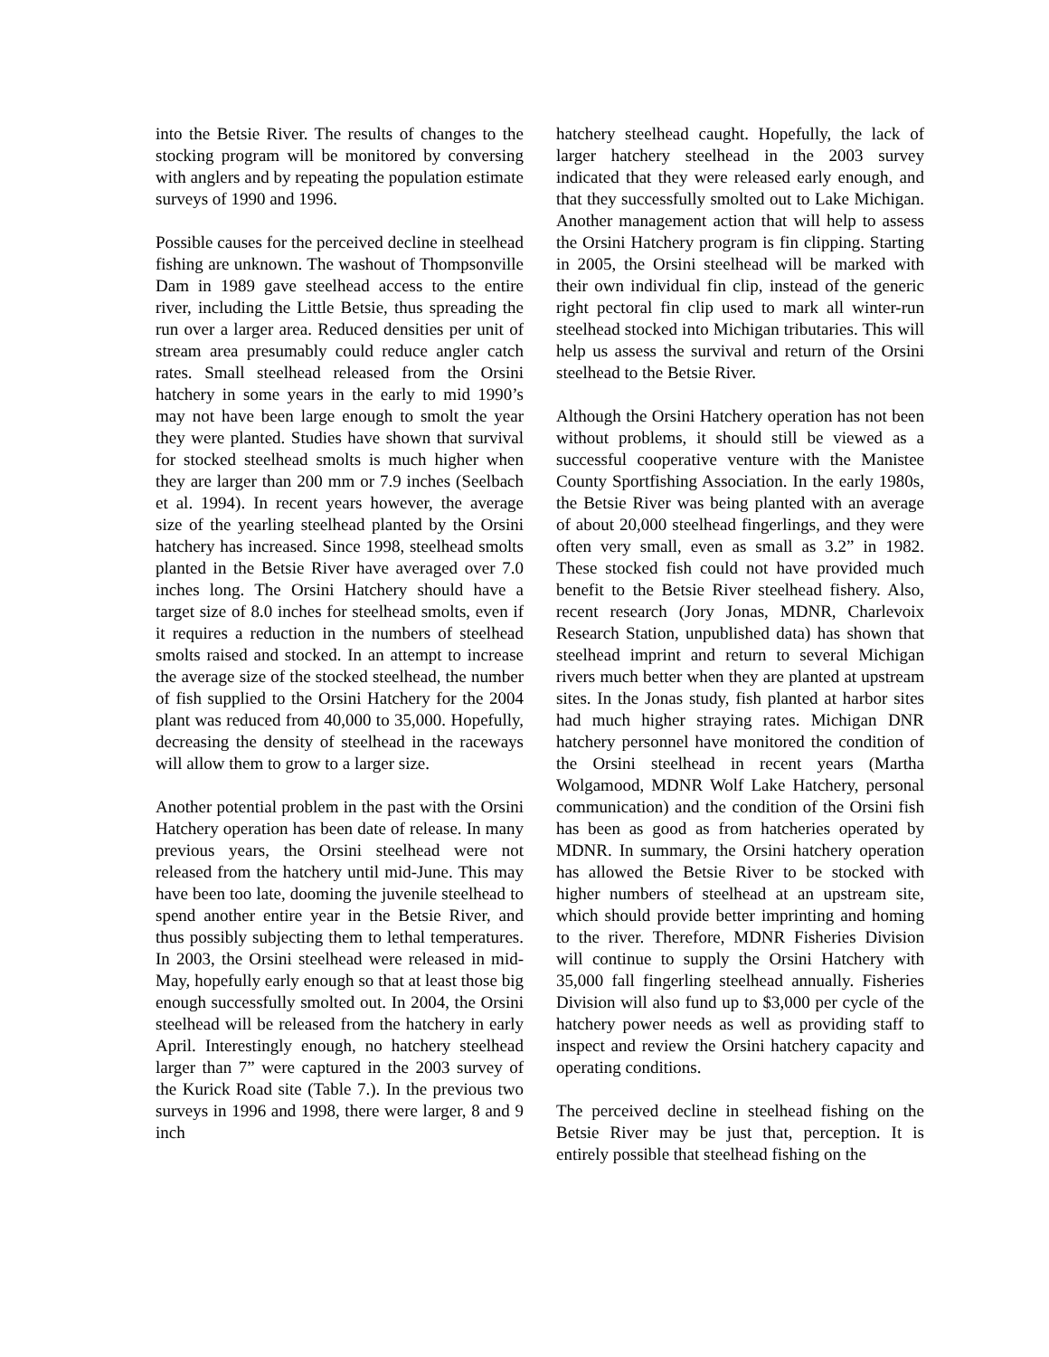into the Betsie River. The results of changes to the stocking program will be monitored by conversing with anglers and by repeating the population estimate surveys of 1990 and 1996.
Possible causes for the perceived decline in steelhead fishing are unknown. The washout of Thompsonville Dam in 1989 gave steelhead access to the entire river, including the Little Betsie, thus spreading the run over a larger area. Reduced densities per unit of stream area presumably could reduce angler catch rates. Small steelhead released from the Orsini hatchery in some years in the early to mid 1990’s may not have been large enough to smolt the year they were planted. Studies have shown that survival for stocked steelhead smolts is much higher when they are larger than 200 mm or 7.9 inches (Seelbach et al. 1994). In recent years however, the average size of the yearling steelhead planted by the Orsini hatchery has increased. Since 1998, steelhead smolts planted in the Betsie River have averaged over 7.0 inches long. The Orsini Hatchery should have a target size of 8.0 inches for steelhead smolts, even if it requires a reduction in the numbers of steelhead smolts raised and stocked. In an attempt to increase the average size of the stocked steelhead, the number of fish supplied to the Orsini Hatchery for the 2004 plant was reduced from 40,000 to 35,000. Hopefully, decreasing the density of steelhead in the raceways will allow them to grow to a larger size.
Another potential problem in the past with the Orsini Hatchery operation has been date of release. In many previous years, the Orsini steelhead were not released from the hatchery until mid-June. This may have been too late, dooming the juvenile steelhead to spend another entire year in the Betsie River, and thus possibly subjecting them to lethal temperatures. In 2003, the Orsini steelhead were released in mid-May, hopefully early enough so that at least those big enough successfully smolted out. In 2004, the Orsini steelhead will be released from the hatchery in early April. Interestingly enough, no hatchery steelhead larger than 7” were captured in the 2003 survey of the Kurick Road site (Table 7.). In the previous two surveys in 1996 and 1998, there were larger, 8 and 9 inch
hatchery steelhead caught. Hopefully, the lack of larger hatchery steelhead in the 2003 survey indicated that they were released early enough, and that they successfully smolted out to Lake Michigan. Another management action that will help to assess the Orsini Hatchery program is fin clipping. Starting in 2005, the Orsini steelhead will be marked with their own individual fin clip, instead of the generic right pectoral fin clip used to mark all winter-run steelhead stocked into Michigan tributaries. This will help us assess the survival and return of the Orsini steelhead to the Betsie River.
Although the Orsini Hatchery operation has not been without problems, it should still be viewed as a successful cooperative venture with the Manistee County Sportfishing Association. In the early 1980s, the Betsie River was being planted with an average of about 20,000 steelhead fingerlings, and they were often very small, even as small as 3.2” in 1982. These stocked fish could not have provided much benefit to the Betsie River steelhead fishery. Also, recent research (Jory Jonas, MDNR, Charlevoix Research Station, unpublished data) has shown that steelhead imprint and return to several Michigan rivers much better when they are planted at upstream sites. In the Jonas study, fish planted at harbor sites had much higher straying rates. Michigan DNR hatchery personnel have monitored the condition of the Orsini steelhead in recent years (Martha Wolgamood, MDNR Wolf Lake Hatchery, personal communication) and the condition of the Orsini fish has been as good as from hatcheries operated by MDNR. In summary, the Orsini hatchery operation has allowed the Betsie River to be stocked with higher numbers of steelhead at an upstream site, which should provide better imprinting and homing to the river. Therefore, MDNR Fisheries Division will continue to supply the Orsini Hatchery with 35,000 fall fingerling steelhead annually. Fisheries Division will also fund up to $3,000 per cycle of the hatchery power needs as well as providing staff to inspect and review the Orsini hatchery capacity and operating conditions.
The perceived decline in steelhead fishing on the Betsie River may be just that, perception. It is entirely possible that steelhead fishing on the